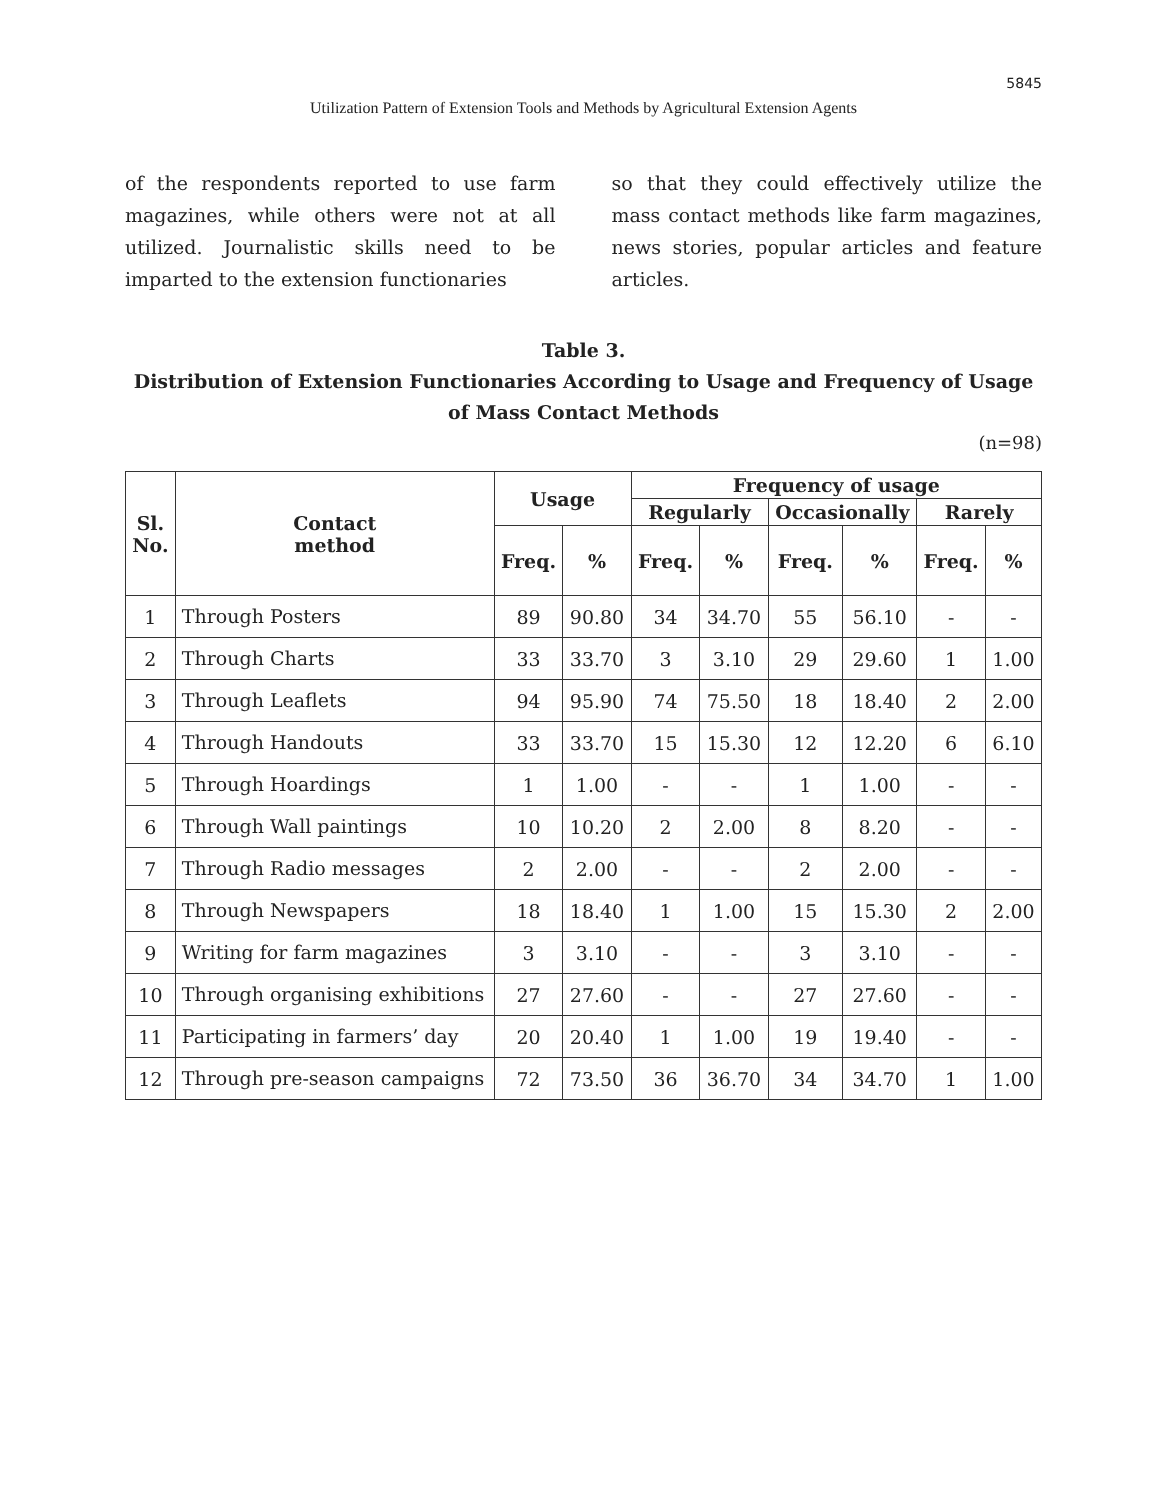5845
Utilization Pattern of Extension Tools and Methods by Agricultural Extension Agents
of the respondents reported to use farm magazines, while others were not at all utilized. Journalistic skills need to be imparted to the extension functionaries
so that they could effectively utilize the mass contact methods like farm magazines, news stories, popular articles and feature articles.
Table 3.
Distribution of Extension Functionaries According to Usage and Frequency of Usage of Mass Contact Methods
(n=98)
| Sl. No. | Contact method | Usage | | Frequency of usage | | | | | |
| --- | --- | --- | --- | --- | --- | --- | --- | --- | --- |
| | | | | Regularly | | Occasionally | | Rarely | |
| | | Freq. | % | Freq. | % | Freq. | % | Freq. | % |
| 1 | Through Posters | 89 | 90.80 | 34 | 34.70 | 55 | 56.10 | - | - |
| 2 | Through Charts | 33 | 33.70 | 3 | 3.10 | 29 | 29.60 | 1 | 1.00 |
| 3 | Through Leaflets | 94 | 95.90 | 74 | 75.50 | 18 | 18.40 | 2 | 2.00 |
| 4 | Through Handouts | 33 | 33.70 | 15 | 15.30 | 12 | 12.20 | 6 | 6.10 |
| 5 | Through Hoardings | 1 | 1.00 | - | - | 1 | 1.00 | - | - |
| 6 | Through Wall paintings | 10 | 10.20 | 2 | 2.00 | 8 | 8.20 | - | - |
| 7 | Through Radio messages | 2 | 2.00 | - | - | 2 | 2.00 | - | - |
| 8 | Through Newspapers | 18 | 18.40 | 1 | 1.00 | 15 | 15.30 | 2 | 2.00 |
| 9 | Writing for farm magazines | 3 | 3.10 | - | - | 3 | 3.10 | - | - |
| 10 | Through organising exhibitions | 27 | 27.60 | - | - | 27 | 27.60 | - | - |
| 11 | Participating in farmers’ day | 20 | 20.40 | 1 | 1.00 | 19 | 19.40 | - | - |
| 12 | Through pre-season campaigns | 72 | 73.50 | 36 | 36.70 | 34 | 34.70 | 1 | 1.00 |